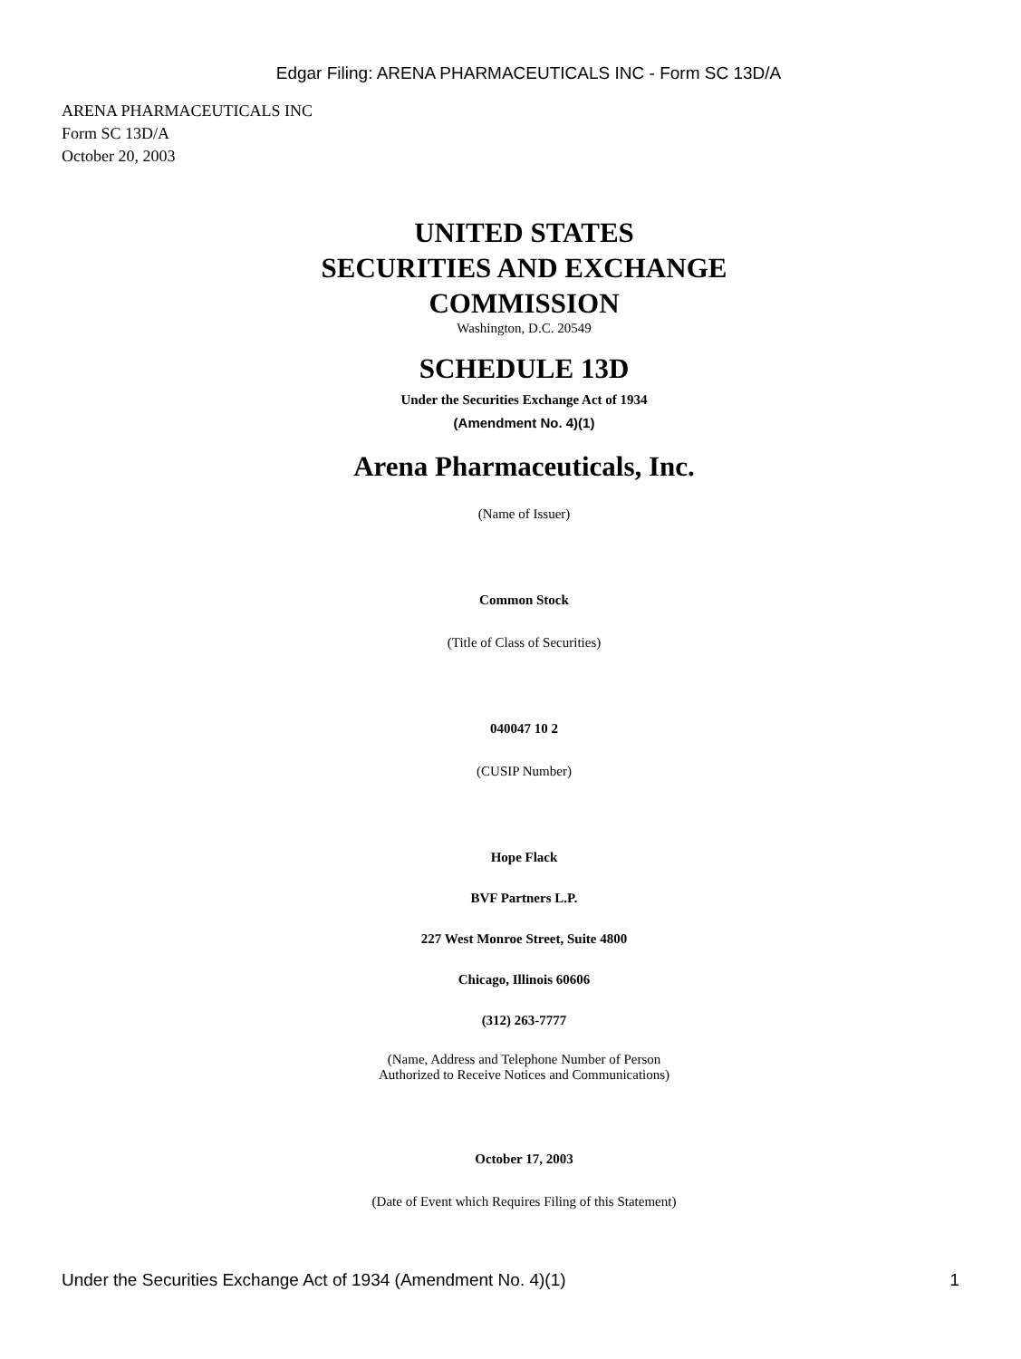Edgar Filing: ARENA PHARMACEUTICALS INC - Form SC 13D/A
ARENA PHARMACEUTICALS INC
Form SC 13D/A
October 20, 2003
UNITED STATES
SECURITIES AND EXCHANGE
COMMISSION
Washington, D.C. 20549
SCHEDULE 13D
Under the Securities Exchange Act of 1934
(Amendment No. 4)(1)
Arena Pharmaceuticals, Inc.
(Name of Issuer)
Common Stock
(Title of Class of Securities)
040047 10 2
(CUSIP Number)
Hope Flack
BVF Partners L.P.
227 West Monroe Street, Suite 4800
Chicago, Illinois 60606
(312) 263-7777
(Name, Address and Telephone Number of Person
Authorized to Receive Notices and Communications)
October 17, 2003
(Date of Event which Requires Filing of this Statement)
Under the Securities Exchange Act of 1934 (Amendment No. 4)(1) 1